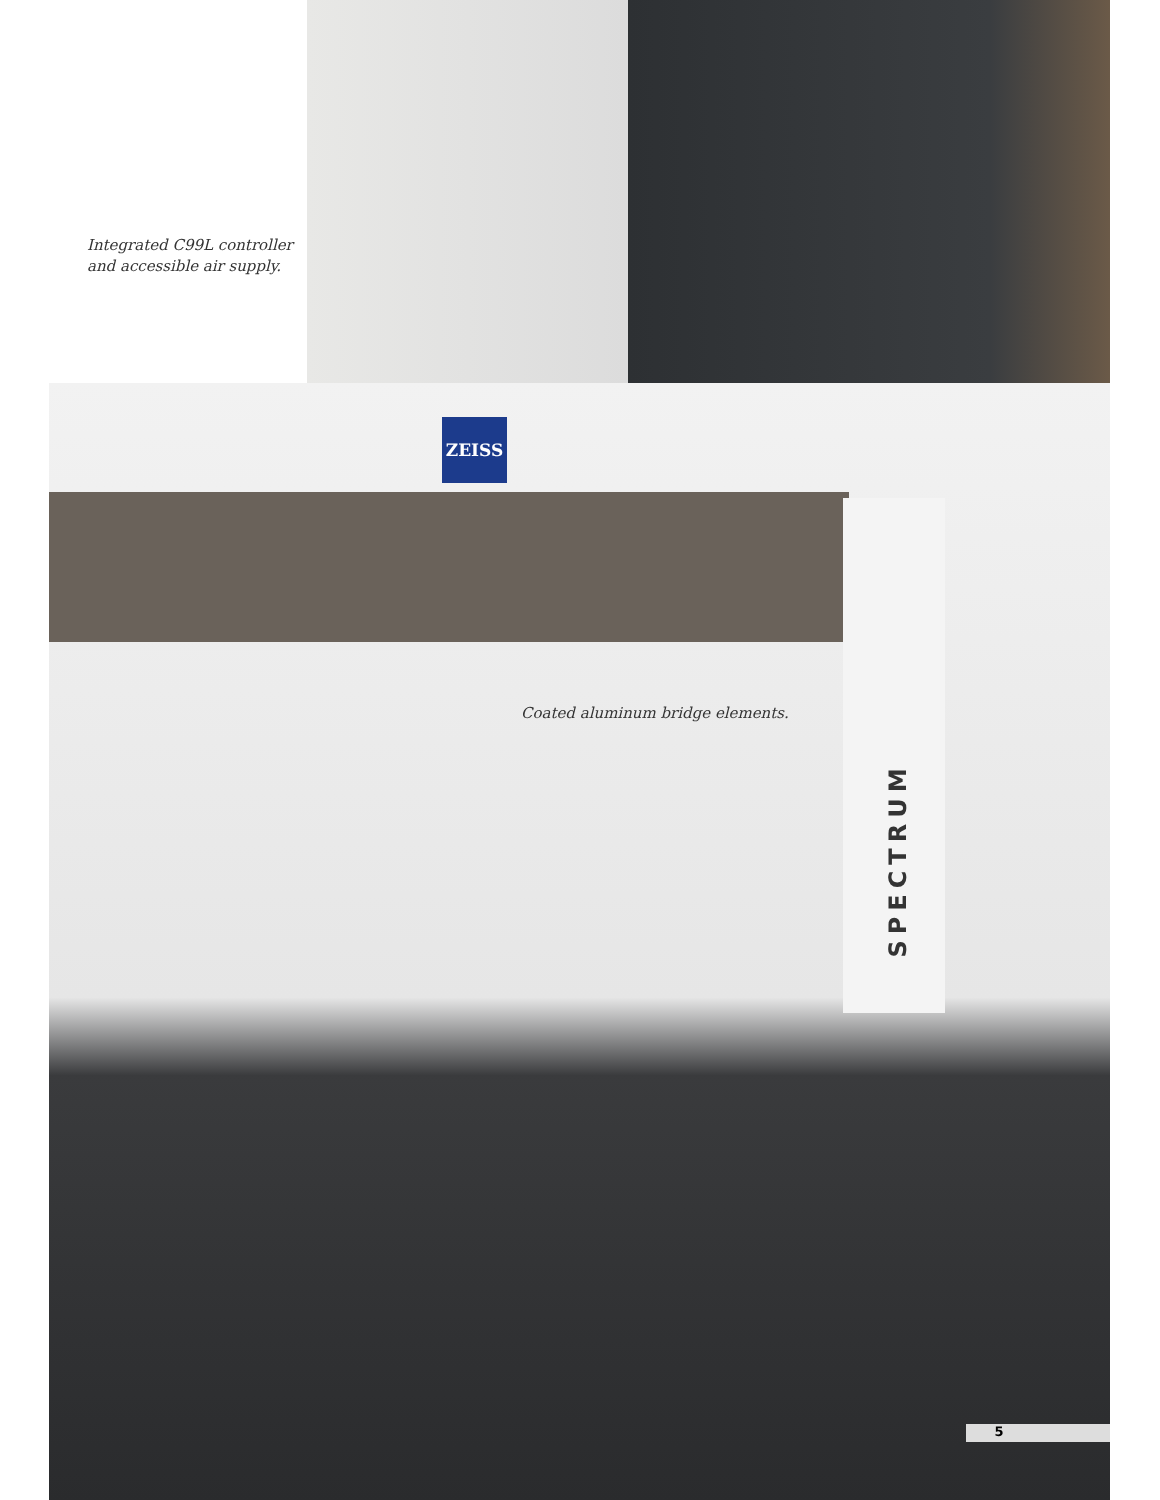ZEISS
Integrated C99L controller
and accessible air supply.
Coated aluminum bridge elements.
SPECTRUM
5